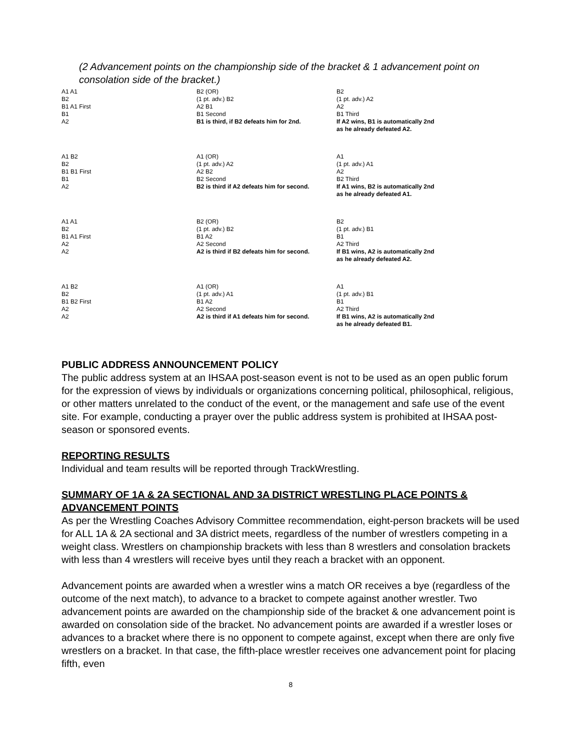(2 Advancement points on the championship side of the bracket & 1 advancement point on consolation side of the bracket.)
A1 A1
B2
B1 A1 First
B1
A2
B2 (OR)
(1 pt. adv.) B2
A2 B1
B1 Second
B1 is third, if B2 defeats him for 2nd.
B2
(1 pt. adv.) A2
A2
B1 Third
If A2 wins, B1 is automatically 2nd as he already defeated A2.
A1 B2
B2
B1 B1 First
B1
A2
A1 (OR)
(1 pt. adv.) A2
A2 B2
B2 Second
B2 is third if A2 defeats him for second.
A1
(1 pt. adv.) A1
A2
B2 Third
If A1 wins, B2 is automatically 2nd as he already defeated A1.
A1 A1
B2
B1 A1 First
A2
A2
B2 (OR)
(1 pt. adv.) B2
B1 A2
A2 Second
A2 is third if B2 defeats him for second.
B2
(1 pt. adv.) B1
B1
A2 Third
If B1 wins, A2 is automatically 2nd as he already defeated A2.
A1 B2
B2
B1 B2 First
A2
A2
A1 (OR)
(1 pt. adv.) A1
B1 A2
A2 Second
A2 is third if A1 defeats him for second.
A1
(1 pt. adv.) B1
B1
A2 Third
If B1 wins, A2 is automatically 2nd as he already defeated B1.
PUBLIC ADDRESS ANNOUNCEMENT POLICY
The public address system at an IHSAA post-season event is not to be used as an open public forum for the expression of views by individuals or organizations concerning political, philosophical, religious, or other matters unrelated to the conduct of the event, or the management and safe use of the event site. For example, conducting a prayer over the public address system is prohibited at IHSAA post-season or sponsored events.
REPORTING RESULTS
Individual and team results will be reported through TrackWrestling.
SUMMARY OF 1A & 2A SECTIONAL AND 3A DISTRICT WRESTLING PLACE POINTS & ADVANCEMENT POINTS
As per the Wrestling Coaches Advisory Committee recommendation, eight-person brackets will be used for ALL 1A & 2A sectional and 3A district meets, regardless of the number of wrestlers competing in a weight class. Wrestlers on championship brackets with less than 8 wrestlers and consolation brackets with less than 4 wrestlers will receive byes until they reach a bracket with an opponent.
Advancement points are awarded when a wrestler wins a match OR receives a bye (regardless of the outcome of the next match), to advance to a bracket to compete against another wrestler. Two advancement points are awarded on the championship side of the bracket & one advancement point is awarded on consolation side of the bracket. No advancement points are awarded if a wrestler loses or advances to a bracket where there is no opponent to compete against, except when there are only five wrestlers on a bracket. In that case, the fifth-place wrestler receives one advancement point for placing fifth, even
8